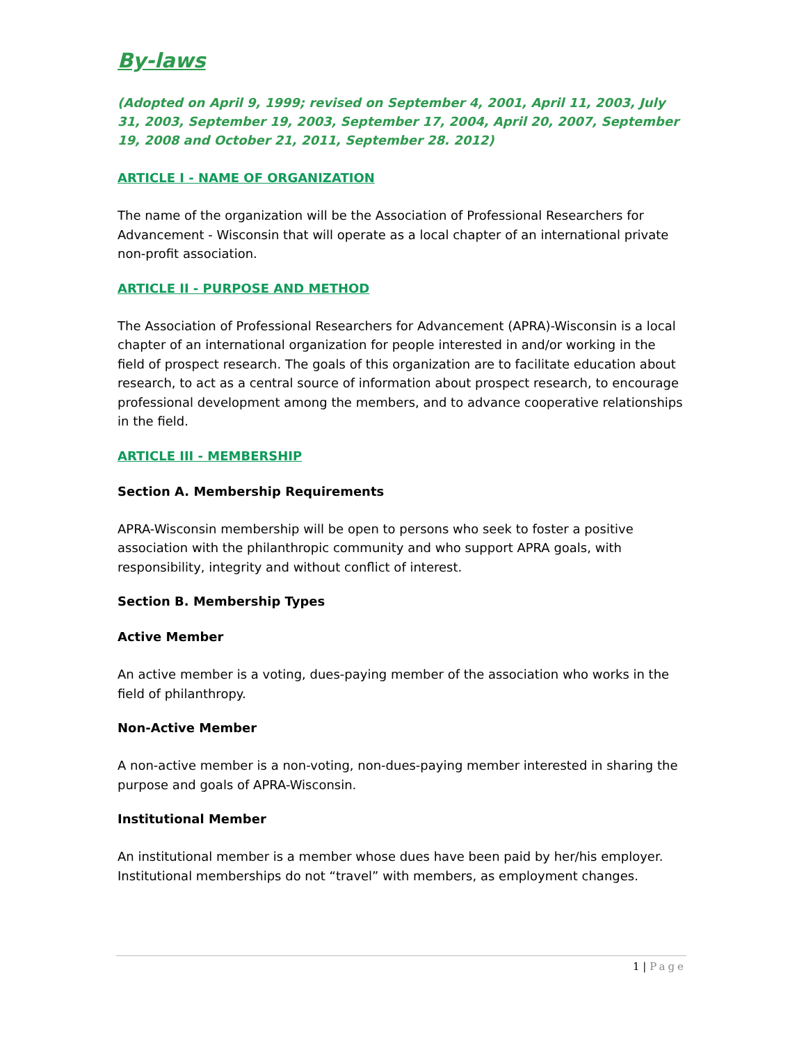By-laws
(Adopted on April 9, 1999; revised on September 4, 2001, April 11, 2003, July 31, 2003, September 19, 2003, September 17, 2004, April 20, 2007, September 19, 2008 and October 21, 2011, September 28. 2012)
ARTICLE I - NAME OF ORGANIZATION
The name of the organization will be the Association of Professional Researchers for Advancement - Wisconsin that will operate as a local chapter of an international private non-profit association.
ARTICLE II - PURPOSE AND METHOD
The Association of Professional Researchers for Advancement (APRA)-Wisconsin is a local chapter of an international organization for people interested in and/or working in the field of prospect research. The goals of this organization are to facilitate education about research, to act as a central source of information about prospect research, to encourage professional development among the members, and to advance cooperative relationships in the field.
ARTICLE III - MEMBERSHIP
Section A. Membership Requirements
APRA-Wisconsin membership will be open to persons who seek to foster a positive association with the philanthropic community and who support APRA goals, with responsibility, integrity and without conflict of interest.
Section B. Membership Types
Active Member
An active member is a voting, dues-paying member of the association who works in the field of philanthropy.
Non-Active Member
A non-active member is a non-voting, non-dues-paying member interested in sharing the purpose and goals of APRA-Wisconsin.
Institutional Member
An institutional member is a member whose dues have been paid by her/his employer. Institutional memberships do not “travel” with members, as employment changes.
1 | Page